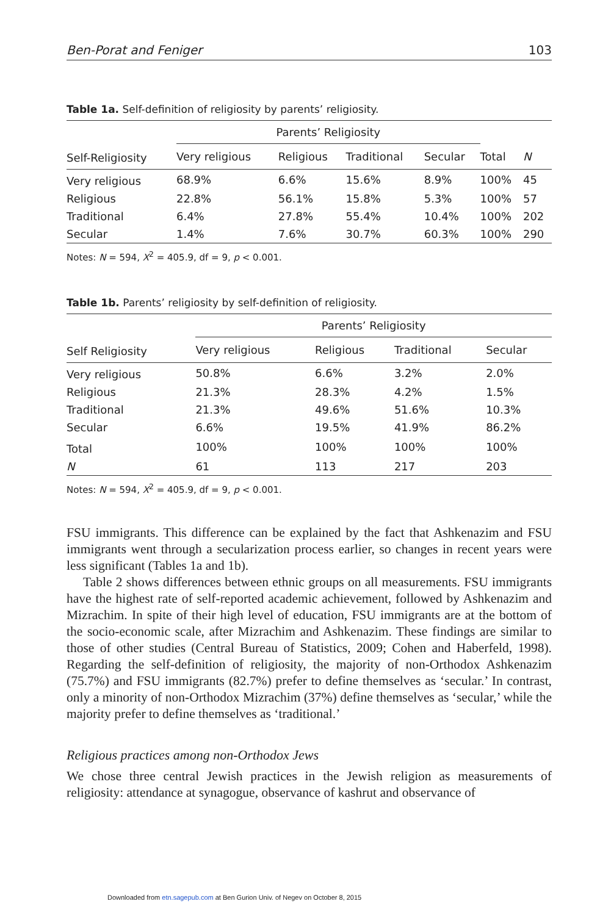Ben-Porat and Feniger 103
Table 1a. Self-definition of religiosity by parents’ religiosity.
| Self-Religiosity | Parents’ Religiosity | | | | | |
| --- | --- | --- | --- | --- | --- | --- |
| | Very religious | Religious | Traditional | Secular | Total | N |
| Very religious | 68.9% | 6.6% | 15.6% | 8.9% | 100% | 45 |
| Religious | 22.8% | 56.1% | 15.8% | 5.3% | 100% | 57 |
| Traditional | 6.4% | 27.8% | 55.4% | 10.4% | 100% | 202 |
| Secular | 1.4% | 7.6% | 30.7% | 60.3% | 100% | 290 |
Notes: N = 594, X<sup>2</sup> = 405.9, df = 9, p < 0.001.
Table 1b. Parents’ religiosity by self-definition of religiosity.
| Self Religiosity | Parents’ Religiosity | | | |
| --- | --- | --- | --- | --- |
| | Very religious | Religious | Traditional | Secular |
| Very religious | 50.8% | 6.6% | 3.2% | 2.0% |
| Religious | 21.3% | 28.3% | 4.2% | 1.5% |
| Traditional | 21.3% | 49.6% | 51.6% | 10.3% |
| Secular | 6.6% | 19.5% | 41.9% | 86.2% |
| Total | 100% | 100% | 100% | 100% |
| N | 61 | 113 | 217 | 203 |
Notes: N = 594, X<sup>2</sup> = 405.9, df = 9, p < 0.001.
FSU immigrants. This difference can be explained by the fact that Ashkenazim and FSU immigrants went through a secularization process earlier, so changes in recent years were less significant (Tables 1a and 1b).
Table 2 shows differences between ethnic groups on all measurements. FSU immigrants have the highest rate of self-reported academic achievement, followed by Ashkenazim and Mizrachim. In spite of their high level of education, FSU immigrants are at the bottom of the socio-economic scale, after Mizrachim and Ashkenazim. These findings are similar to those of other studies (Central Bureau of Statistics, 2009; Cohen and Haberfeld, 1998). Regarding the self-definition of religiosity, the majority of non-Orthodox Ashkenazim (75.7%) and FSU immigrants (82.7%) prefer to define themselves as ‘secular.’ In contrast, only a minority of non-Orthodox Mizrachim (37%) define themselves as ‘secular,’ while the majority prefer to define themselves as ‘traditional.’
Religious practices among non-Orthodox Jews
We chose three central Jewish practices in the Jewish religion as measurements of religiosity: attendance at synagogue, observance of kashrut and observance of
Downloaded from etn.sagepub.com at Ben Gurion Univ. of Negev on October 8, 2015